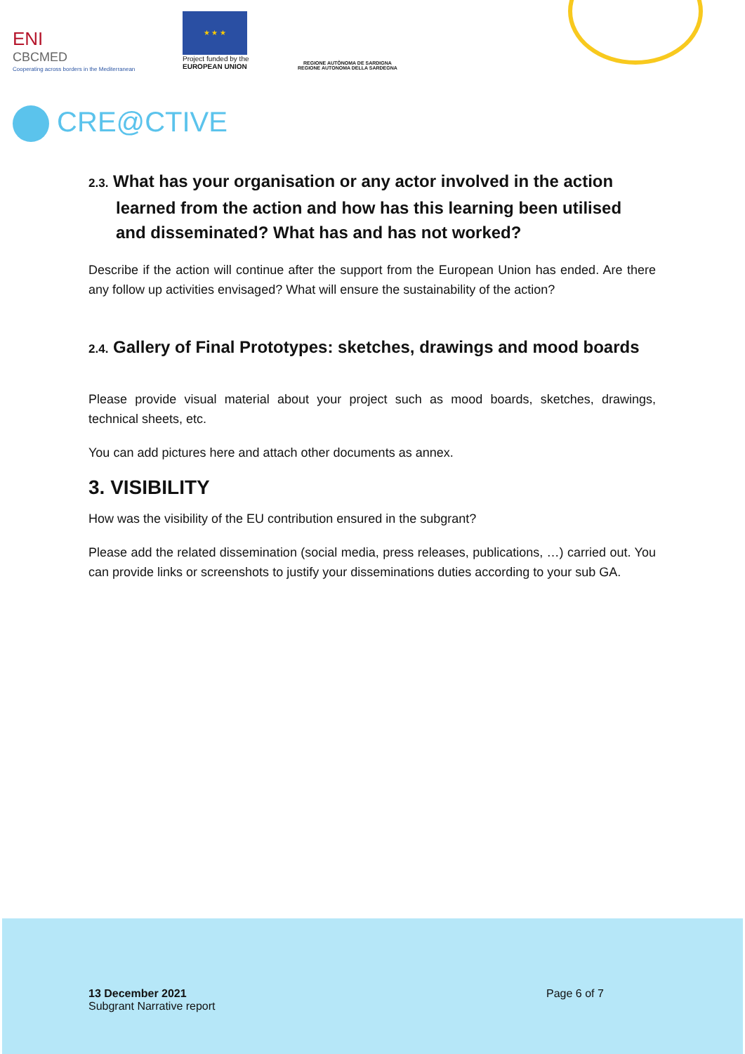ENI
CBCMED
Cooperating across borders in the Mediterranean
★ ★ ★
Project funded by the
EUROPEAN UNION
REGIONE AUTÒNOMA DE SARDIGNA
REGIONE AUTONOMA DELLA SARDEGNA
CRE@CTIVE
2.3. What has your organisation or any actor involved in the action learned from the action and how has this learning been utilised and disseminated? What has and has not worked?
Describe if the action will continue after the support from the European Union has ended. Are there any follow up activities envisaged? What will ensure the sustainability of the action?
2.4. Gallery of Final Prototypes: sketches, drawings and mood boards
Please provide visual material about your project such as mood boards, sketches, drawings, technical sheets, etc.
You can add pictures here and attach other documents as annex.
3. VISIBILITY
How was the visibility of the EU contribution ensured in the subgrant?
Please add the related dissemination (social media, press releases, publications, …) carried out. You can provide links or screenshots to justify your disseminations duties according to your sub GA.
13 December 2021
Subgrant Narrative report
Page 6 of 7